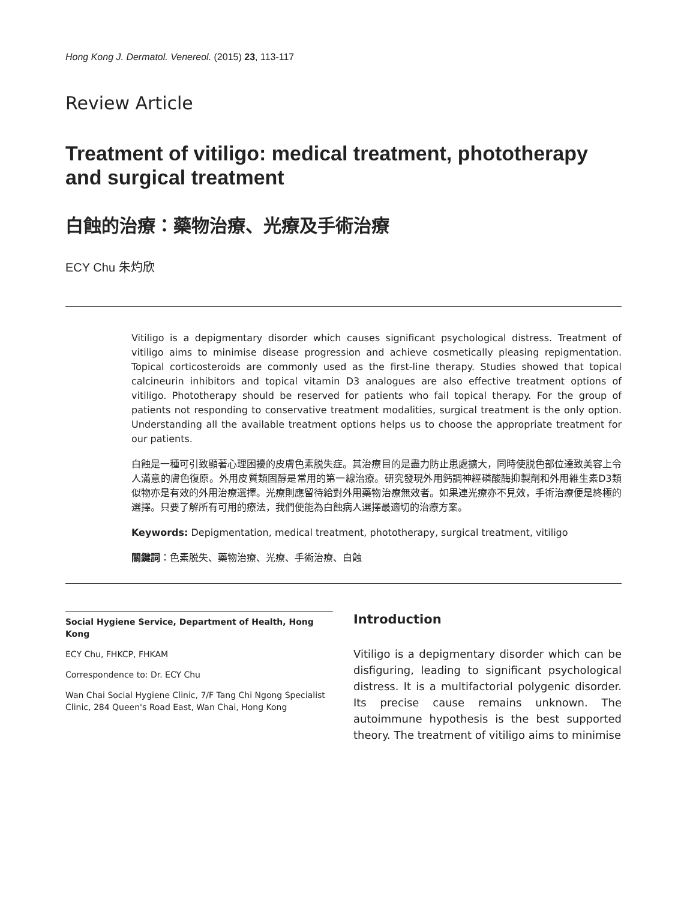Hong Kong J. Dermatol. Venereol. (2015) 23, 113-117
Review Article
Treatment of vitiligo: medical treatment, phototherapy and surgical treatment
白蝕的治療：藥物治療、光療及手術治療
ECY Chu 朱灼欣
Vitiligo is a depigmentary disorder which causes significant psychological distress. Treatment of vitiligo aims to minimise disease progression and achieve cosmetically pleasing repigmentation. Topical corticosteroids are commonly used as the first-line therapy. Studies showed that topical calcineurin inhibitors and topical vitamin D3 analogues are also effective treatment options of vitiligo. Phototherapy should be reserved for patients who fail topical therapy. For the group of patients not responding to conservative treatment modalities, surgical treatment is the only option. Understanding all the available treatment options helps us to choose the appropriate treatment for our patients.
白蝕是一種可引致顯著心理困擾的皮膚色素脱失症。其治療目的是盡力防止患處擴大，同時使脱色部位達致美容上令人滿意的膚色復原。外用皮質類固醇是常用的第一線治療。研究發現外用鈣調神經磷酸酶抑製劑和外用維生素D3類似物亦是有效的外用治療選擇。光療則應留待給對外用藥物治療無效者。如果連光療亦不見效，手術治療便是終極的選擇。只要了解所有可用的療法，我們便能為白蝕病人選擇最適切的治療方案。
Keywords: Depigmentation, medical treatment, phototherapy, surgical treatment, vitiligo
關鍵詞：色素脱失、藥物治療、光療、手術治療、白蝕
Social Hygiene Service, Department of Health, Hong Kong
ECY Chu, FHKCP, FHKAM
Correspondence to: Dr. ECY Chu
Wan Chai Social Hygiene Clinic, 7/F Tang Chi Ngong Specialist Clinic, 284 Queen's Road East, Wan Chai, Hong Kong
Introduction
Vitiligo is a depigmentary disorder which can be disfiguring, leading to significant psychological distress. It is a multifactorial polygenic disorder. Its precise cause remains unknown. The autoimmune hypothesis is the best supported theory. The treatment of vitiligo aims to minimise